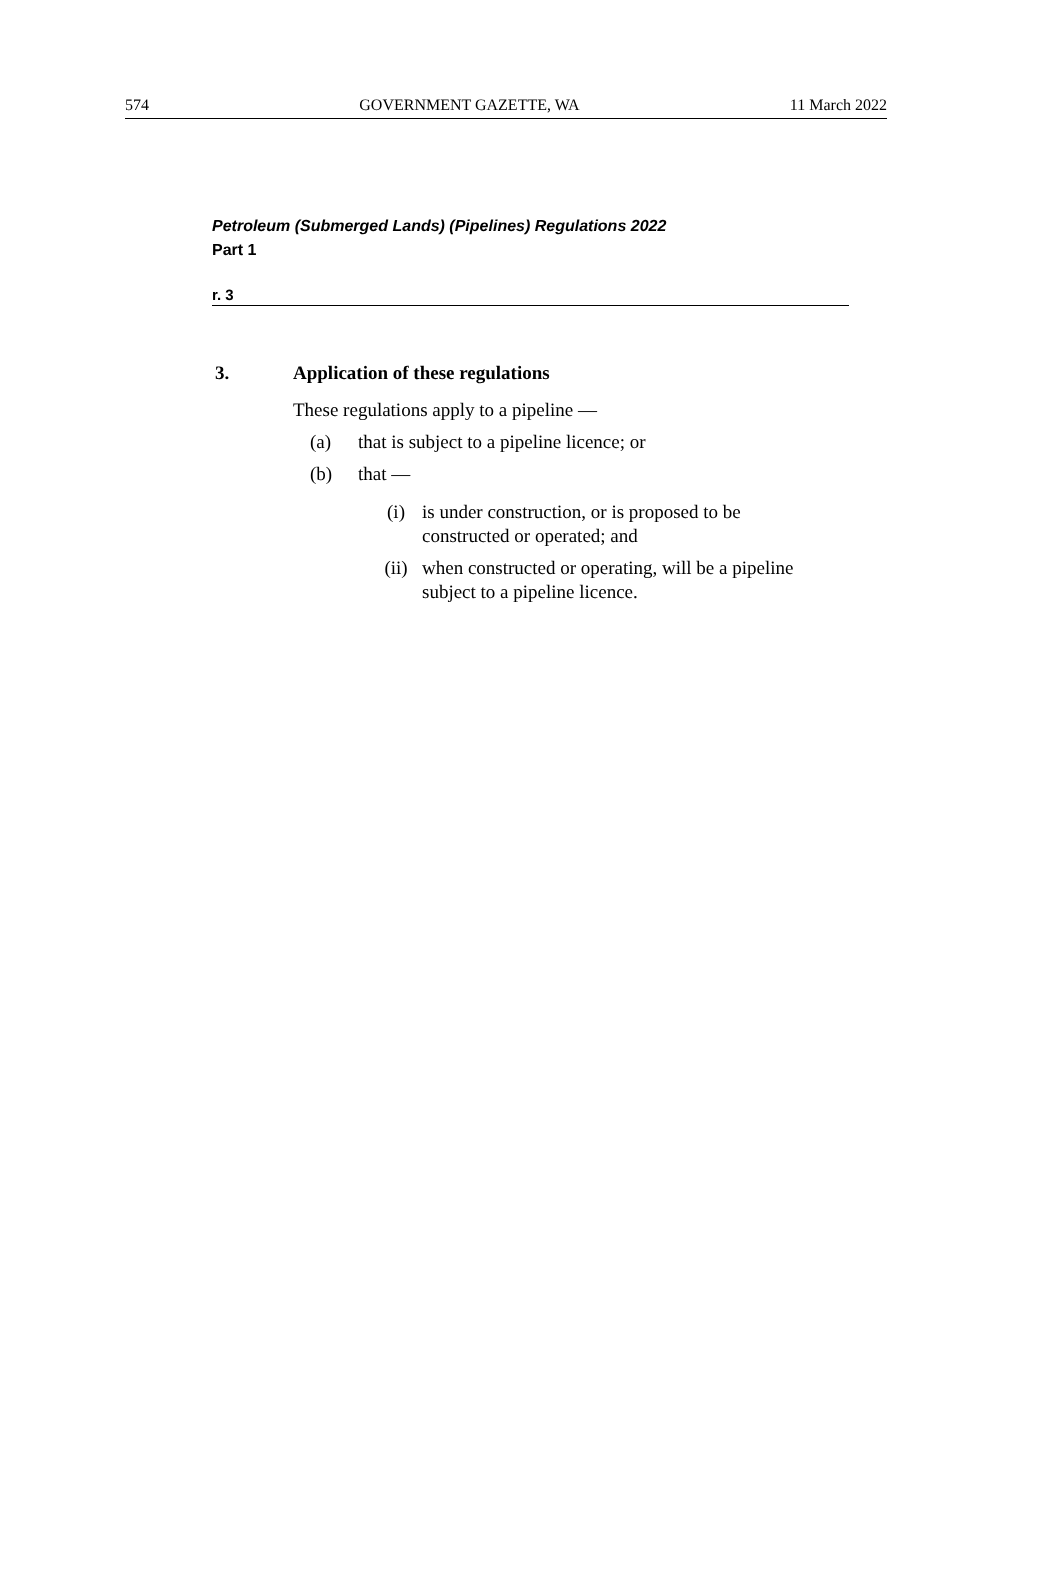574 GOVERNMENT GAZETTE, WA 11 March 2022
Petroleum (Submerged Lands) (Pipelines) Regulations 2022
Part 1
r. 3
3. Application of these regulations
These regulations apply to a pipeline —
(a) that is subject to a pipeline licence; or
(b) that —
(i) is under construction, or is proposed to be
constructed or operated; and
(ii) when constructed or operating, will be a pipeline
subject to a pipeline licence.